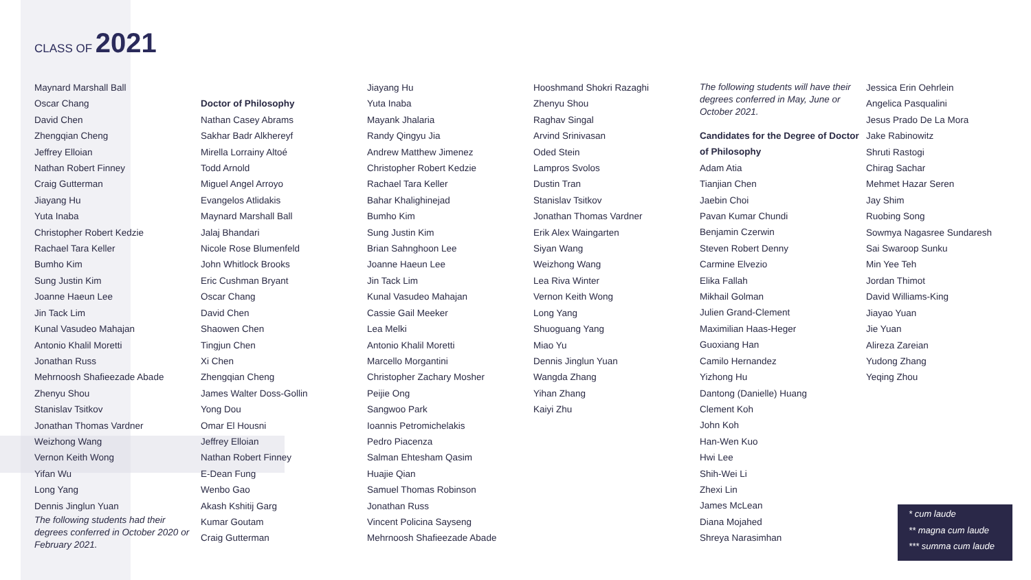CLASS OF 2021
Maynard Marshall Ball
Oscar Chang
David Chen
Zhengqian Cheng
Jeffrey Elloian
Nathan Robert Finney
Craig Gutterman
Jiayang Hu
Yuta Inaba
Christopher Robert Kedzie
Rachael Tara Keller
Bumho Kim
Sung Justin Kim
Joanne Haeun Lee
Jin Tack Lim
Kunal Vasudeo Mahajan
Antonio Khalil Moretti
Jonathan Russ
Mehrnoosh Shafieezade Abade
Zhenyu Shou
Stanislav Tsitkov
Jonathan Thomas Vardner
Weizhong Wang
Vernon Keith Wong
Yifan Wu
Long Yang
Dennis Jinglun Yuan
The following students had their degrees conferred in October 2020 or February 2021.
Doctor of Philosophy
Nathan Casey Abrams
Sakhar Badr Alkhereyf
Mirella Lorrainy Altoé
Todd Arnold
Miguel Angel Arroyo
Evangelos Atlidakis
Maynard Marshall Ball
Jalaj Bhandari
Nicole Rose Blumenfeld
John Whitlock Brooks
Eric Cushman Bryant
Oscar Chang
David Chen
Shaowen Chen
Tingjun Chen
Xi Chen
Zhengqian Cheng
James Walter Doss-Gollin
Yong Dou
Omar El Housni
Jeffrey Elloian
Nathan Robert Finney
E-Dean Fung
Wenbo Gao
Akash Kshitij Garg
Kumar Goutam
Craig Gutterman
Jiayang Hu
Yuta Inaba
Mayank Jhalaria
Randy Qingyu Jia
Andrew Matthew Jimenez
Christopher Robert Kedzie
Rachael Tara Keller
Bahar Khalighinejad
Bumho Kim
Sung Justin Kim
Brian Sahnghoon Lee
Joanne Haeun Lee
Jin Tack Lim
Kunal Vasudeo Mahajan
Cassie Gail Meeker
Lea Melki
Antonio Khalil Moretti
Marcello Morgantini
Christopher Zachary Mosher
Peijie Ong
Sangwoo Park
Ioannis Petromichelakis
Pedro Piacenza
Salman Ehtesham Qasim
Huajie Qian
Samuel Thomas Robinson
Jonathan Russ
Vincent Policina Sayseng
Mehrnoosh Shafieezade Abade
Hooshmand Shokri Razaghi
Zhenyu Shou
Raghav Singal
Arvind Srinivasan
Oded Stein
Lampros Svolos
Dustin Tran
Stanislav Tsitkov
Jonathan Thomas Vardner
Erik Alex Waingarten
Siyan Wang
Weizhong Wang
Lea Riva Winter
Vernon Keith Wong
Long Yang
Shuoguang Yang
Miao Yu
Dennis Jinglun Yuan
Wangda Zhang
Yihan Zhang
Kaiyi Zhu
The following students will have their degrees conferred in May, June or October 2021.
Candidates for the Degree of Doctor of Philosophy
Adam Atia
Tianjian Chen
Jaebin Choi
Pavan Kumar Chundi
Benjamin Czerwin
Steven Robert Denny
Carmine Elvezio
Elika Fallah
Mikhail Golman
Julien Grand-Clement
Maximilian Haas-Heger
Guoxiang Han
Camilo Hernandez
Yizhong Hu
Dantong (Danielle) Huang
Clement Koh
John Koh
Han-Wen Kuo
Hwi Lee
Shih-Wei Li
Zhexi Lin
James McLean
Diana Mojahed
Shreya Narasimhan
Jessica Erin Oehrlein
Angelica Pasqualini
Jesus Prado De La Mora
Jake Rabinowitz
Shruti Rastogi
Chirag Sachar
Mehmet Hazar Seren
Jay Shim
Ruobing Song
Sowmya Nagasree Sundaresh
Sai Swaroop Sunku
Min Yee Teh
Jordan Thimot
David Williams-King
Jiayao Yuan
Jie Yuan
Alireza Zareian
Yudong Zhang
Yeqing Zhou
* cum laude
** magna cum laude
*** summa cum laude